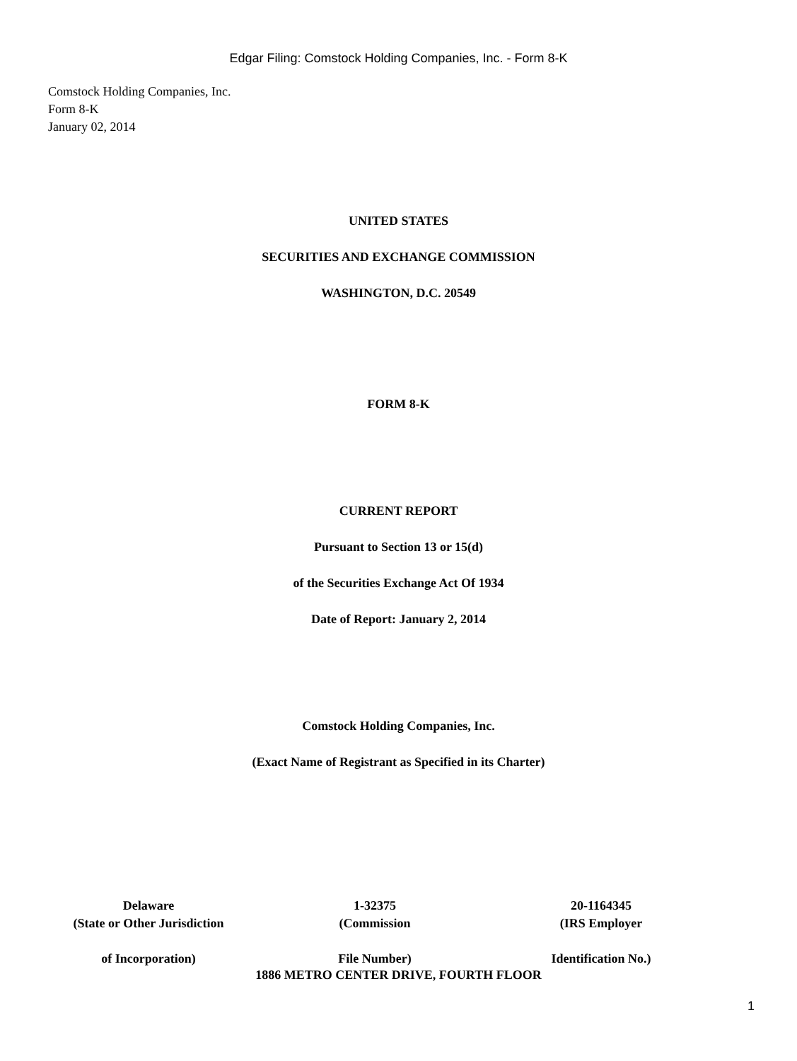Edgar Filing: Comstock Holding Companies, Inc. - Form 8-K
Comstock Holding Companies, Inc.
Form 8-K
January 02, 2014
UNITED STATES
SECURITIES AND EXCHANGE COMMISSION
WASHINGTON, D.C. 20549
FORM 8-K
CURRENT REPORT
Pursuant to Section 13 or 15(d)
of the Securities Exchange Act Of 1934
Date of Report: January 2, 2014
Comstock Holding Companies, Inc.
(Exact Name of Registrant as Specified in its Charter)
| Delaware | 1-32375 | 20-1164345 |
| (State or Other Jurisdiction | (Commission | (IRS Employer |
| of Incorporation) | File Number) | Identification No.) |
1886 METRO CENTER DRIVE, FOURTH FLOOR
1